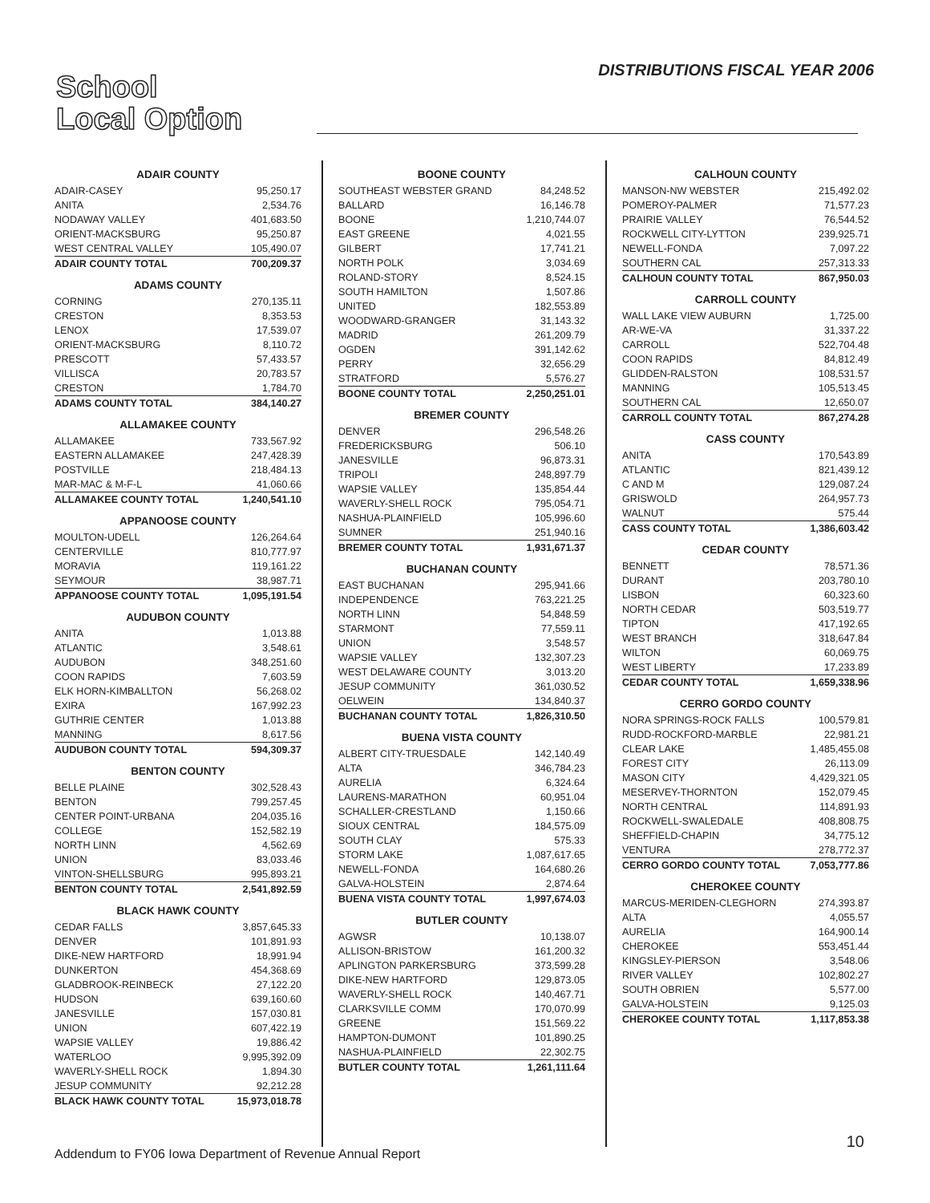School
Local Option
DISTRIBUTIONS FISCAL YEAR 2006
ADAIR COUNTY
| ADAIR-CASEY | 95,250.17 |
| ANITA | 2,534.76 |
| NODAWAY VALLEY | 401,683.50 |
| ORIENT-MACKSBURG | 95,250.87 |
| WEST CENTRAL VALLEY | 105,490.07 |
| ADAIR COUNTY TOTAL | 700,209.37 |
ADAMS COUNTY
| CORNING | 270,135.11 |
| CRESTON | 8,353.53 |
| LENOX | 17,539.07 |
| ORIENT-MACKSBURG | 8,110.72 |
| PRESCOTT | 57,433.57 |
| VILLISCA | 20,783.57 |
| CRESTON | 1,784.70 |
| ADAMS COUNTY TOTAL | 384,140.27 |
ALLAMAKEE COUNTY
| ALLAMAKEE | 733,567.92 |
| EASTERN ALLAMAKEE | 247,428.39 |
| POSTVILLE | 218,484.13 |
| MAR-MAC & M-F-L | 41,060.66 |
| ALLAMAKEE COUNTY TOTAL | 1,240,541.10 |
APPANOOSE COUNTY
| MOULTON-UDELL | 126,264.64 |
| CENTERVILLE | 810,777.97 |
| MORAVIA | 119,161.22 |
| SEYMOUR | 38,987.71 |
| APPANOOSE COUNTY TOTAL | 1,095,191.54 |
AUDUBON COUNTY
| ANITA | 1,013.88 |
| ATLANTIC | 3,548.61 |
| AUDUBON | 348,251.60 |
| COON RAPIDS | 7,603.59 |
| ELK HORN-KIMBALLTON | 56,268.02 |
| EXIRA | 167,992.23 |
| GUTHRIE CENTER | 1,013.88 |
| MANNING | 8,617.56 |
| AUDUBON COUNTY TOTAL | 594,309.37 |
BENTON COUNTY
| BELLE PLAINE | 302,528.43 |
| BENTON | 799,257.45 |
| CENTER POINT-URBANA | 204,035.16 |
| COLLEGE | 152,582.19 |
| NORTH LINN | 4,562.69 |
| UNION | 83,033.46 |
| VINTON-SHELLSBURG | 995,893.21 |
| BENTON COUNTY TOTAL | 2,541,892.59 |
BLACK HAWK COUNTY
| CEDAR FALLS | 3,857,645.33 |
| DENVER | 101,891.93 |
| DIKE-NEW HARTFORD | 18,991.94 |
| DUNKERTON | 454,368.69 |
| GLADBROOK-REINBECK | 27,122.20 |
| HUDSON | 639,160.60 |
| JANESVILLE | 157,030.81 |
| UNION | 607,422.19 |
| WAPSIE VALLEY | 19,886.42 |
| WATERLOO | 9,995,392.09 |
| WAVERLY-SHELL ROCK | 1,894.30 |
| JESUP COMMUNITY | 92,212.28 |
| BLACK HAWK COUNTY TOTAL | 15,973,018.78 |
BOONE COUNTY
| SOUTHEAST WEBSTER GRAND | 84,248.52 |
| BALLARD | 16,146.78 |
| BOONE | 1,210,744.07 |
| EAST GREENE | 4,021.55 |
| GILBERT | 17,741.21 |
| NORTH POLK | 3,034.69 |
| ROLAND-STORY | 8,524.15 |
| SOUTH HAMILTON | 1,507.86 |
| UNITED | 182,553.89 |
| WOODWARD-GRANGER | 31,143.32 |
| MADRID | 261,209.79 |
| OGDEN | 391,142.62 |
| PERRY | 32,656.29 |
| STRATFORD | 5,576.27 |
| BOONE COUNTY TOTAL | 2,250,251.01 |
BREMER COUNTY
| DENVER | 296,548.26 |
| FREDERICKSBURG | 506.10 |
| JANESVILLE | 96,873.31 |
| TRIPOLI | 248,897.79 |
| WAPSIE VALLEY | 135,854.44 |
| WAVERLY-SHELL ROCK | 795,054.71 |
| NASHUA-PLAINFIELD | 105,996.60 |
| SUMNER | 251,940.16 |
| BREMER COUNTY TOTAL | 1,931,671.37 |
BUCHANAN COUNTY
| EAST BUCHANAN | 295,941.66 |
| INDEPENDENCE | 763,221.25 |
| NORTH LINN | 54,848.59 |
| STARMONT | 77,559.11 |
| UNION | 3,548.57 |
| WAPSIE VALLEY | 132,307.23 |
| WEST DELAWARE COUNTY | 3,013.20 |
| JESUP COMMUNITY | 361,030.52 |
| OELWEIN | 134,840.37 |
| BUCHANAN COUNTY TOTAL | 1,826,310.50 |
BUENA VISTA COUNTY
| ALBERT CITY-TRUESDALE | 142,140.49 |
| ALTA | 346,784.23 |
| AURELIA | 6,324.64 |
| LAURENS-MARATHON | 60,951.04 |
| SCHALLER-CRESTLAND | 1,150.66 |
| SIOUX CENTRAL | 184,575.09 |
| SOUTH CLAY | 575.33 |
| STORM LAKE | 1,087,617.65 |
| NEWELL-FONDA | 164,680.26 |
| GALVA-HOLSTEIN | 2,874.64 |
| BUENA VISTA COUNTY TOTAL | 1,997,674.03 |
BUTLER COUNTY
| AGWSR | 10,138.07 |
| ALLISON-BRISTOW | 161,200.32 |
| APLINGTON PARKERSBURG | 373,599.28 |
| DIKE-NEW HARTFORD | 129,873.05 |
| WAVERLY-SHELL ROCK | 140,467.71 |
| CLARKSVILLE COMM | 170,070.99 |
| GREENE | 151,569.22 |
| HAMPTON-DUMONT | 101,890.25 |
| NASHUA-PLAINFIELD | 22,302.75 |
| BUTLER COUNTY TOTAL | 1,261,111.64 |
CALHOUN COUNTY
| MANSON-NW WEBSTER | 215,492.02 |
| POMEROY-PALMER | 71,577.23 |
| PRAIRIE VALLEY | 76,544.52 |
| ROCKWELL CITY-LYTTON | 239,925.71 |
| NEWELL-FONDA | 7,097.22 |
| SOUTHERN CAL | 257,313.33 |
| CALHOUN COUNTY TOTAL | 867,950.03 |
CARROLL COUNTY
| WALL LAKE VIEW AUBURN | 1,725.00 |
| AR-WE-VA | 31,337.22 |
| CARROLL | 522,704.48 |
| COON RAPIDS | 84,812.49 |
| GLIDDEN-RALSTON | 108,531.57 |
| MANNING | 105,513.45 |
| SOUTHERN CAL | 12,650.07 |
| CARROLL COUNTY TOTAL | 867,274.28 |
CASS COUNTY
| ANITA | 170,543.89 |
| ATLANTIC | 821,439.12 |
| C AND M | 129,087.24 |
| GRISWOLD | 264,957.73 |
| WALNUT | 575.44 |
| CASS COUNTY TOTAL | 1,386,603.42 |
CEDAR COUNTY
| BENNETT | 78,571.36 |
| DURANT | 203,780.10 |
| LISBON | 60,323.60 |
| NORTH CEDAR | 503,519.77 |
| TIPTON | 417,192.65 |
| WEST BRANCH | 318,647.84 |
| WILTON | 60,069.75 |
| WEST LIBERTY | 17,233.89 |
| CEDAR COUNTY TOTAL | 1,659,338.96 |
CERRO GORDO COUNTY
| NORA SPRINGS-ROCK FALLS | 100,579.81 |
| RUDD-ROCKFORD-MARBLE | 22,981.21 |
| CLEAR LAKE | 1,485,455.08 |
| FOREST CITY | 26,113.09 |
| MASON CITY | 4,429,321.05 |
| MESERVEY-THORNTON | 152,079.45 |
| NORTH CENTRAL | 114,891.93 |
| ROCKWELL-SWALEDALE | 408,808.75 |
| SHEFFIELD-CHAPIN | 34,775.12 |
| VENTURA | 278,772.37 |
| CERRO GORDO COUNTY TOTAL | 7,053,777.86 |
CHEROKEE COUNTY
| MARCUS-MERIDEN-CLEGHORN | 274,393.87 |
| ALTA | 4,055.57 |
| AURELIA | 164,900.14 |
| CHEROKEE | 553,451.44 |
| KINGSLEY-PIERSON | 3,548.06 |
| RIVER VALLEY | 102,802.27 |
| SOUTH OBRIEN | 5,577.00 |
| GALVA-HOLSTEIN | 9,125.03 |
| CHEROKEE COUNTY TOTAL | 1,117,853.38 |
Addendum to FY06 Iowa Department of Revenue Annual Report
10